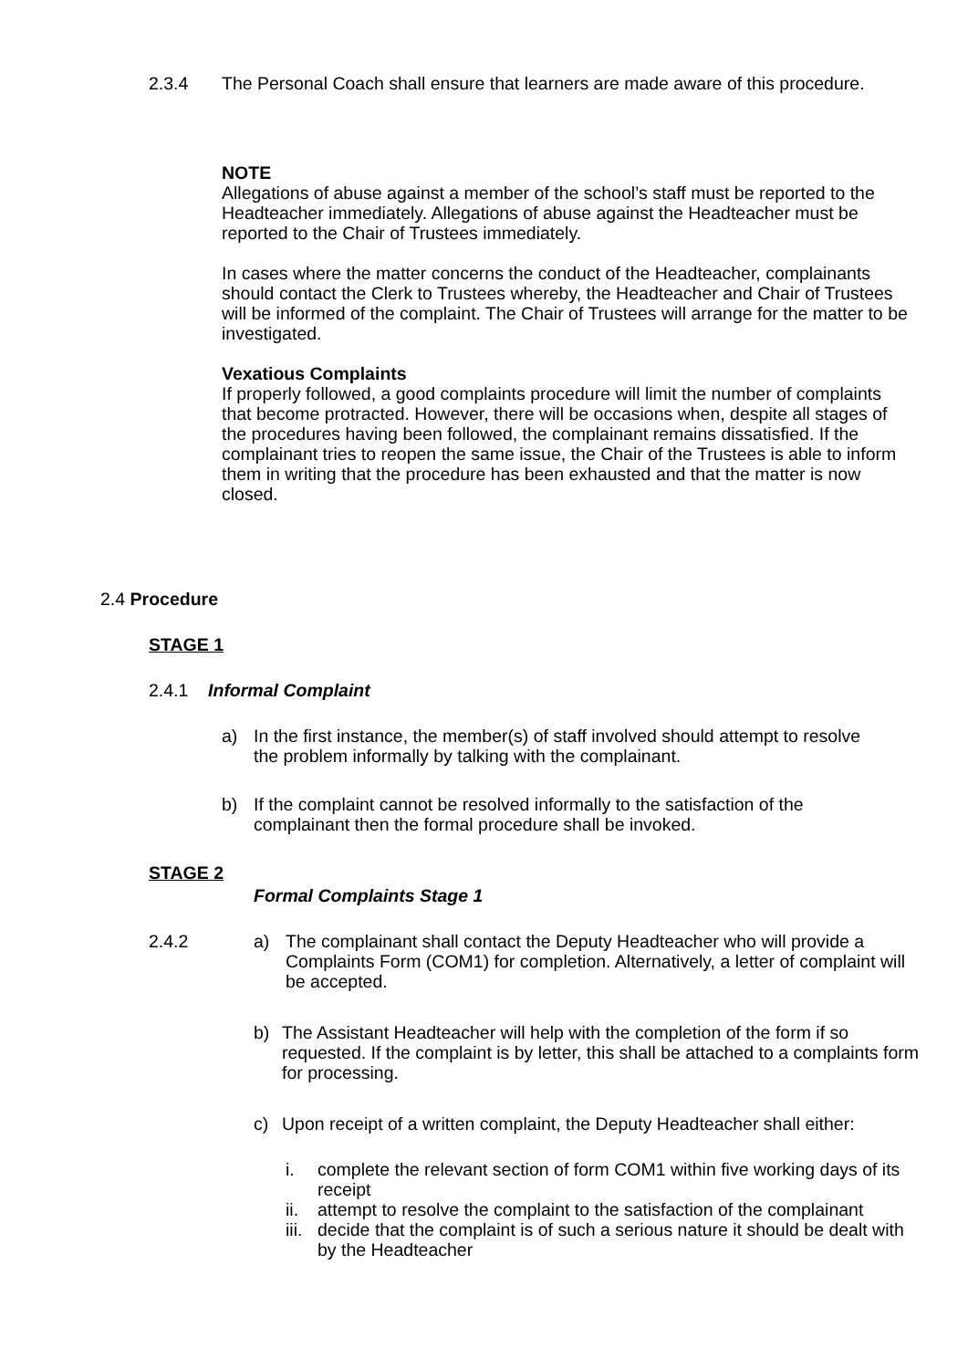2.3.4 The Personal Coach shall ensure that learners are made aware of this procedure.
NOTE
Allegations of abuse against a member of the school’s staff must be reported to the Headteacher immediately. Allegations of abuse against the Headteacher must be reported to the Chair of Trustees immediately.
In cases where the matter concerns the conduct of the Headteacher, complainants should contact the Clerk to Trustees whereby, the Headteacher and Chair of Trustees will be informed of the complaint. The Chair of Trustees will arrange for the matter to be investigated.
Vexatious Complaints
If properly followed, a good complaints procedure will limit the number of complaints that become protracted. However, there will be occasions when, despite all stages of the procedures having been followed, the complainant remains dissatisfied. If the complainant tries to reopen the same issue, the Chair of the Trustees is able to inform them in writing that the procedure has been exhausted and that the matter is now closed.
2.4 Procedure
STAGE 1
2.4.1 Informal Complaint
a) In the first instance, the member(s) of staff involved should attempt to resolve the problem informally by talking with the complainant.
b) If the complaint cannot be resolved informally to the satisfaction of the complainant then the formal procedure shall be invoked.
STAGE 2
Formal Complaints Stage 1
2.4.2 a) The complainant shall contact the Deputy Headteacher who will provide a Complaints Form (COM1) for completion. Alternatively, a letter of complaint will be accepted.
b) The Assistant Headteacher will help with the completion of the form if so requested. If the complaint is by letter, this shall be attached to a complaints form for processing.
c) Upon receipt of a written complaint, the Deputy Headteacher shall either:
i. complete the relevant section of form COM1 within five working days of its receipt
ii. attempt to resolve the complaint to the satisfaction of the complainant
iii. decide that the complaint is of such a serious nature it should be dealt with by the Headteacher